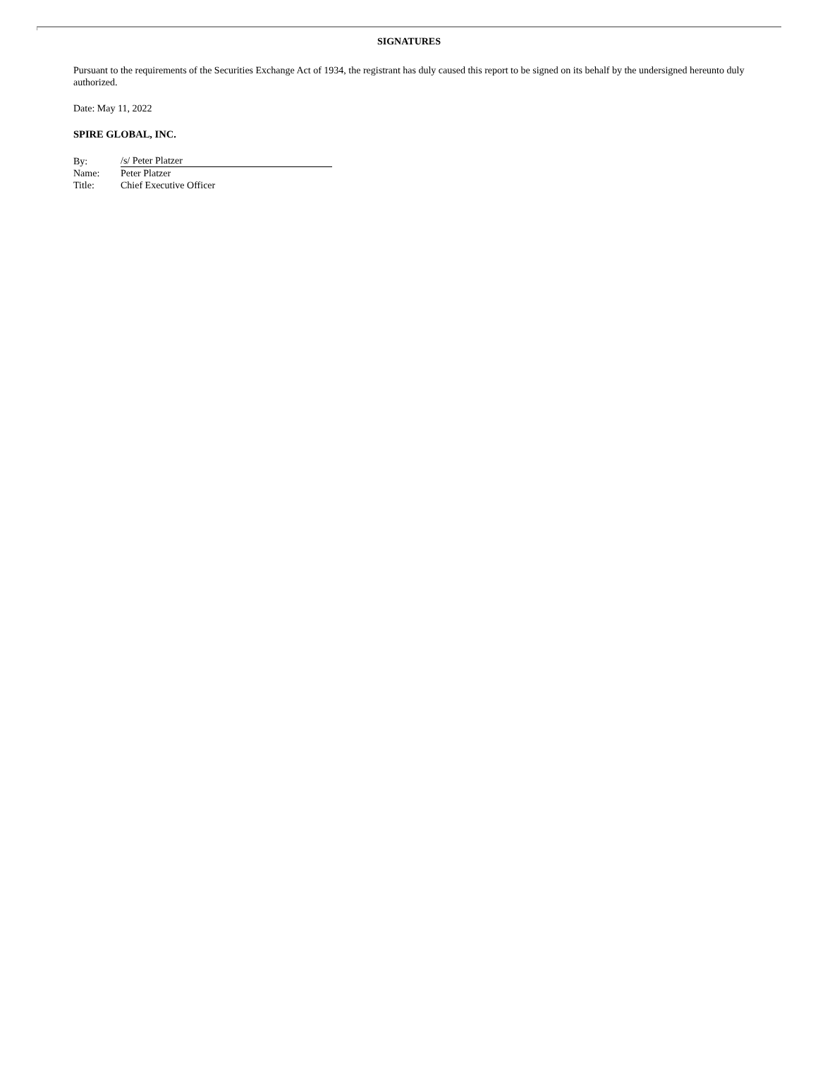SIGNATURES
Pursuant to the requirements of the Securities Exchange Act of 1934, the registrant has duly caused this report to be signed on its behalf by the undersigned hereunto duly authorized.
Date: May 11, 2022
SPIRE GLOBAL, INC.
| By: | /s/ Peter Platzer |
| Name: | Peter Platzer |
| Title: | Chief Executive Officer |